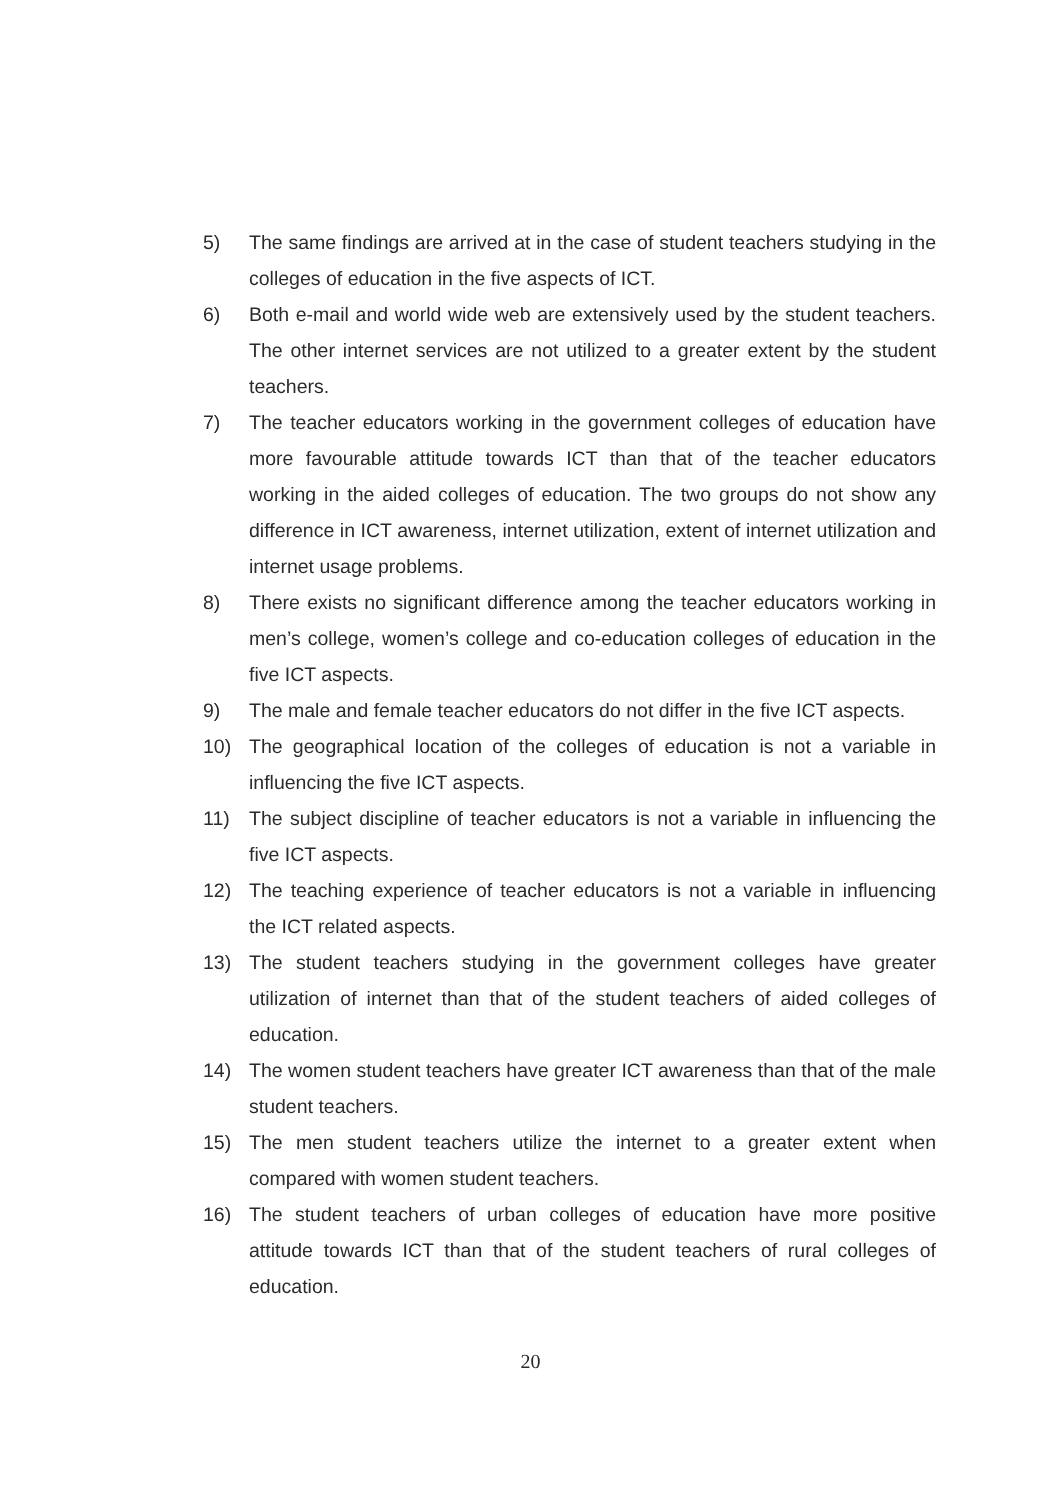5) The same findings are arrived at in the case of student teachers studying in the colleges of education in the five aspects of ICT.
6) Both e-mail and world wide web are extensively used by the student teachers. The other internet services are not utilized to a greater extent by the student teachers.
7) The teacher educators working in the government colleges of education have more favourable attitude towards ICT than that of the teacher educators working in the aided colleges of education. The two groups do not show any difference in ICT awareness, internet utilization, extent of internet utilization and internet usage problems.
8) There exists no significant difference among the teacher educators working in men’s college, women’s college and co-education colleges of education in the five ICT aspects.
9) The male and female teacher educators do not differ in the five ICT aspects.
10) The geographical location of the colleges of education is not a variable in influencing the five ICT aspects.
11) The subject discipline of teacher educators is not a variable in influencing the five ICT aspects.
12) The teaching experience of teacher educators is not a variable in influencing the ICT related aspects.
13) The student teachers studying in the government colleges have greater utilization of internet than that of the student teachers of aided colleges of education.
14) The women student teachers have greater ICT awareness than that of the male student teachers.
15) The men student teachers utilize the internet to a greater extent when compared with women student teachers.
16) The student teachers of urban colleges of education have more positive attitude towards ICT than that of the student teachers of rural colleges of education.
20